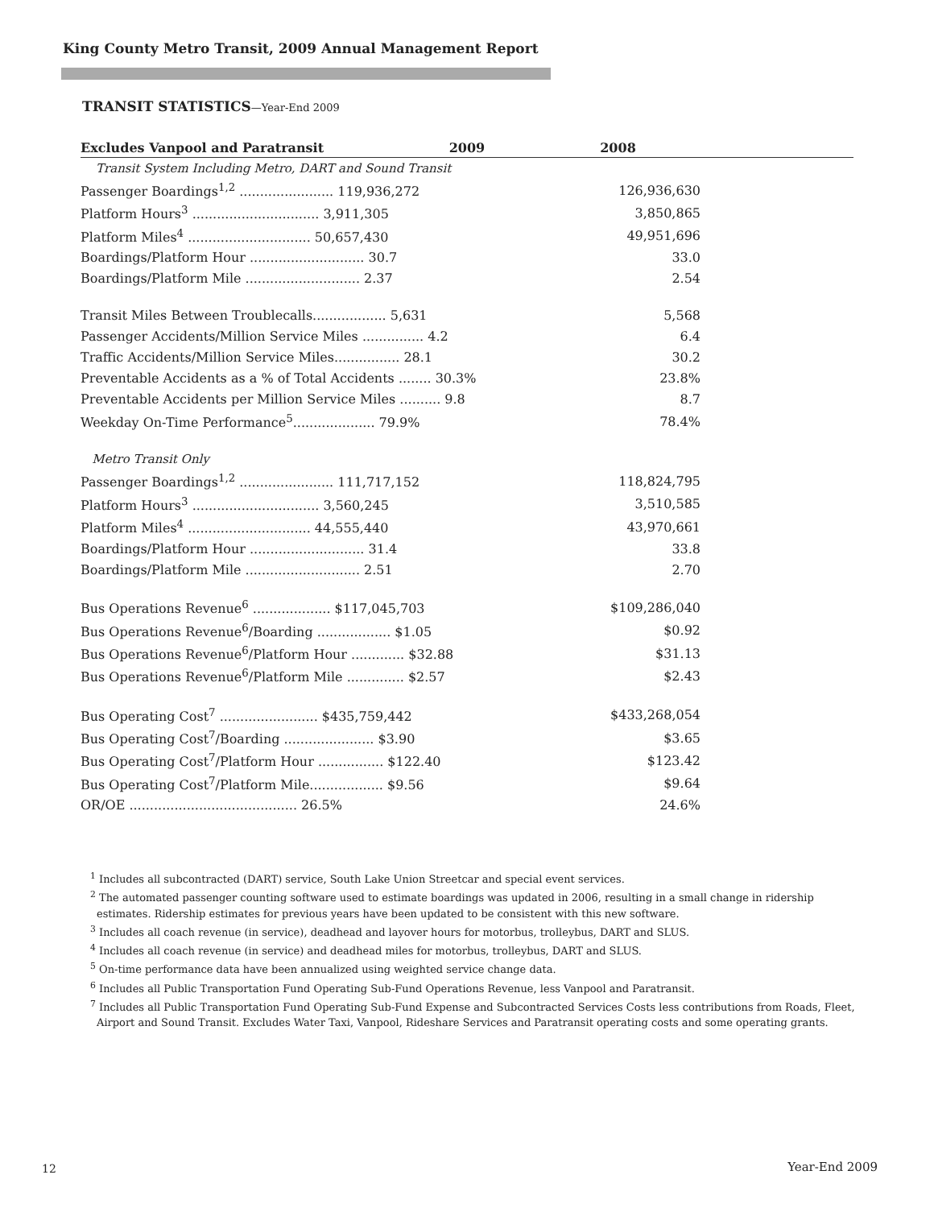King County Metro Transit, 2009 Annual Management Report
TRANSIT STATISTICS—Year-End 2009
| Excludes Vanpool and Paratransit 2009 | 2008 | |
| --- | --- | --- |
| Transit System Including Metro, DART and Sound Transit | | |
| Passenger Boardings<sup>1,2</sup> ....................... 119,936,272 | 126,936,630 | |
| Platform Hours<sup>3</sup> ............................... 3,911,305 | 3,850,865 | |
| Platform Miles<sup>4</sup> .............................. 50,657,430 | 49,951,696 | |
| Boardings/Platform Hour ............................ 30.7 | 33.0 | |
| Boardings/Platform Mile ............................ 2.37 | 2.54 | |
| Transit Miles Between Troublecalls.................. 5,631 | 5,568 | |
| Passenger Accidents/Million Service Miles ............... 4.2 | 6.4 | |
| Traffic Accidents/Million Service Miles................ 28.1 | 30.2 | |
| Preventable Accidents as a % of Total Accidents ........ 30.3% | 23.8% | |
| Preventable Accidents per Million Service Miles .......... 9.8 | 8.7 | |
| Weekday On-Time Performance<sup>5</sup>.................... 79.9% | 78.4% | |
| Metro Transit Only | | |
| Passenger Boardings<sup>1,2</sup> ....................... 111,717,152 | 118,824,795 | |
| Platform Hours<sup>3</sup> ............................... 3,560,245 | 3,510,585 | |
| Platform Miles<sup>4</sup> .............................. 44,555,440 | 43,970,661 | |
| Boardings/Platform Hour ............................ 31.4 | 33.8 | |
| Boardings/Platform Mile ............................ 2.51 | 2.70 | |
| Bus Operations Revenue<sup>6</sup> ................... $117,045,703 | $109,286,040 | |
| Bus Operations Revenue<sup>6</sup>/Boarding .................. $1.05 | $0.92 | |
| Bus Operations Revenue<sup>6</sup>/Platform Hour ............. $32.88 | $31.13 | |
| Bus Operations Revenue<sup>6</sup>/Platform Mile .............. $2.57 | $2.43 | |
| Bus Operating Cost<sup>7</sup> ........................ $435,759,442 | $433,268,054 | |
| Bus Operating Cost<sup>7</sup>/Boarding ...................... $3.90 | $3.65 | |
| Bus Operating Cost<sup>7</sup>/Platform Hour ................ $122.40 | $123.42 | |
| Bus Operating Cost<sup>7</sup>/Platform Mile.................. $9.56 | $9.64 | |
| OR/OE ......................................... 26.5% | 24.6% | |
<sup>1</sup> Includes all subcontracted (DART) service, South Lake Union Streetcar and special event services.
<sup>2</sup> The automated passenger counting software used to estimate boardings was updated in 2006, resulting in a small change in ridership estimates. Ridership estimates for previous years have been updated to be consistent with this new software.
<sup>3</sup> Includes all coach revenue (in service), deadhead and layover hours for motorbus, trolleybus, DART and SLUS.
<sup>4</sup> Includes all coach revenue (in service) and deadhead miles for motorbus, trolleybus, DART and SLUS.
<sup>5</sup> On-time performance data have been annualized using weighted service change data.
<sup>6</sup> Includes all Public Transportation Fund Operating Sub-Fund Operations Revenue, less Vanpool and Paratransit.
<sup>7</sup> Includes all Public Transportation Fund Operating Sub-Fund Expense and Subcontracted Services Costs less contributions from Roads, Fleet, Airport and Sound Transit. Excludes Water Taxi, Vanpool, Rideshare Services and Paratransit operating costs and some operating grants.
12 Year-End 2009